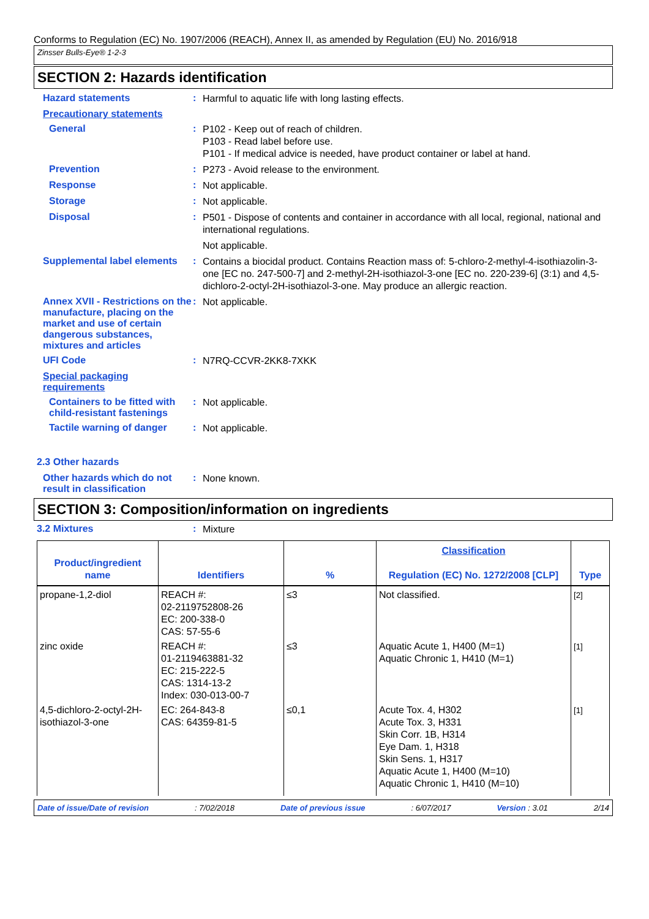Conforms to Regulation (EC) No. 1907/2006 (REACH), Annex II, as amended by Regulation (EU) No. 2016/918
Zinsser Bulls-Eye® 1-2-3
SECTION 2: Hazards identification
Hazard statements :
Harmful to aquatic life with long lasting effects.
Precautionary statements
General :
P102 - Keep out of reach of children.
P103 - Read label before use.
P101 - If medical advice is needed, have product container or label at hand.
Prevention :
P273 - Avoid release to the environment.
Response :
Not applicable.
Storage :
Not applicable.
Disposal :
P501 - Dispose of contents and container in accordance with all local, regional, national and international regulations.
Not applicable.
Supplemental label elements
:
Contains a biocidal product. Contains Reaction mass of: 5-chloro-2-methyl-4-isothiazolin-3-one [EC no. 247-500-7] and 2-methyl-2H-isothiazol-3-one [EC no. 220-239-6] (3:1) and 4,5-dichloro-2-octyl-2H-isothiazol-3-one. May produce an allergic reaction.
Annex XVII - Restrictions on the manufacture, placing on the market and use of certain dangerous substances, mixtures and articles
:
Not applicable.
UFI Code :
N7RQ-CCVR-2KK8-7XKK
Special packaging requirements
Containers to be fitted with child-resistant fastenings
:
Not applicable.
Tactile warning of danger
:
Not applicable.
2.3 Other hazards
Other hazards which do not result in classification
:
None known.
SECTION 3: Composition/information on ingredients
3.2 Mixtures :
Mixture
| Product/ingredient name | Identifiers | % | Classification Regulation (EC) No. 1272/2008 [CLP] | Type |
| --- | --- | --- | --- | --- |
| propane-1,2-diol | REACH #: 02-2119752808-26 EC: 200-338-0 CAS: 57-55-6 | ≤3 | Not classified. | [2] |
| zinc oxide | REACH #: 01-2119463881-32 EC: 215-222-5 CAS: 1314-13-2 Index: 030-013-00-7 | ≤3 | Aquatic Acute 1, H400 (M=1) Aquatic Chronic 1, H410 (M=1) | [1] |
| 4,5-dichloro-2-octyl-2H-isothiazol-3-one | EC: 264-843-8 CAS: 64359-81-5 | ≤0,1 | Acute Tox. 4, H302 Acute Tox. 3, H331 Skin Corr. 1B, H314 Eye Dam. 1, H318 Skin Sens. 1, H317 Aquatic Acute 1, H400 (M=10) Aquatic Chronic 1, H410 (M=10) | [1] |
Date of issue/Date of revision: 7/02/2018 Date of previous issue: 6/07/2017 Version : 3.01 2/14